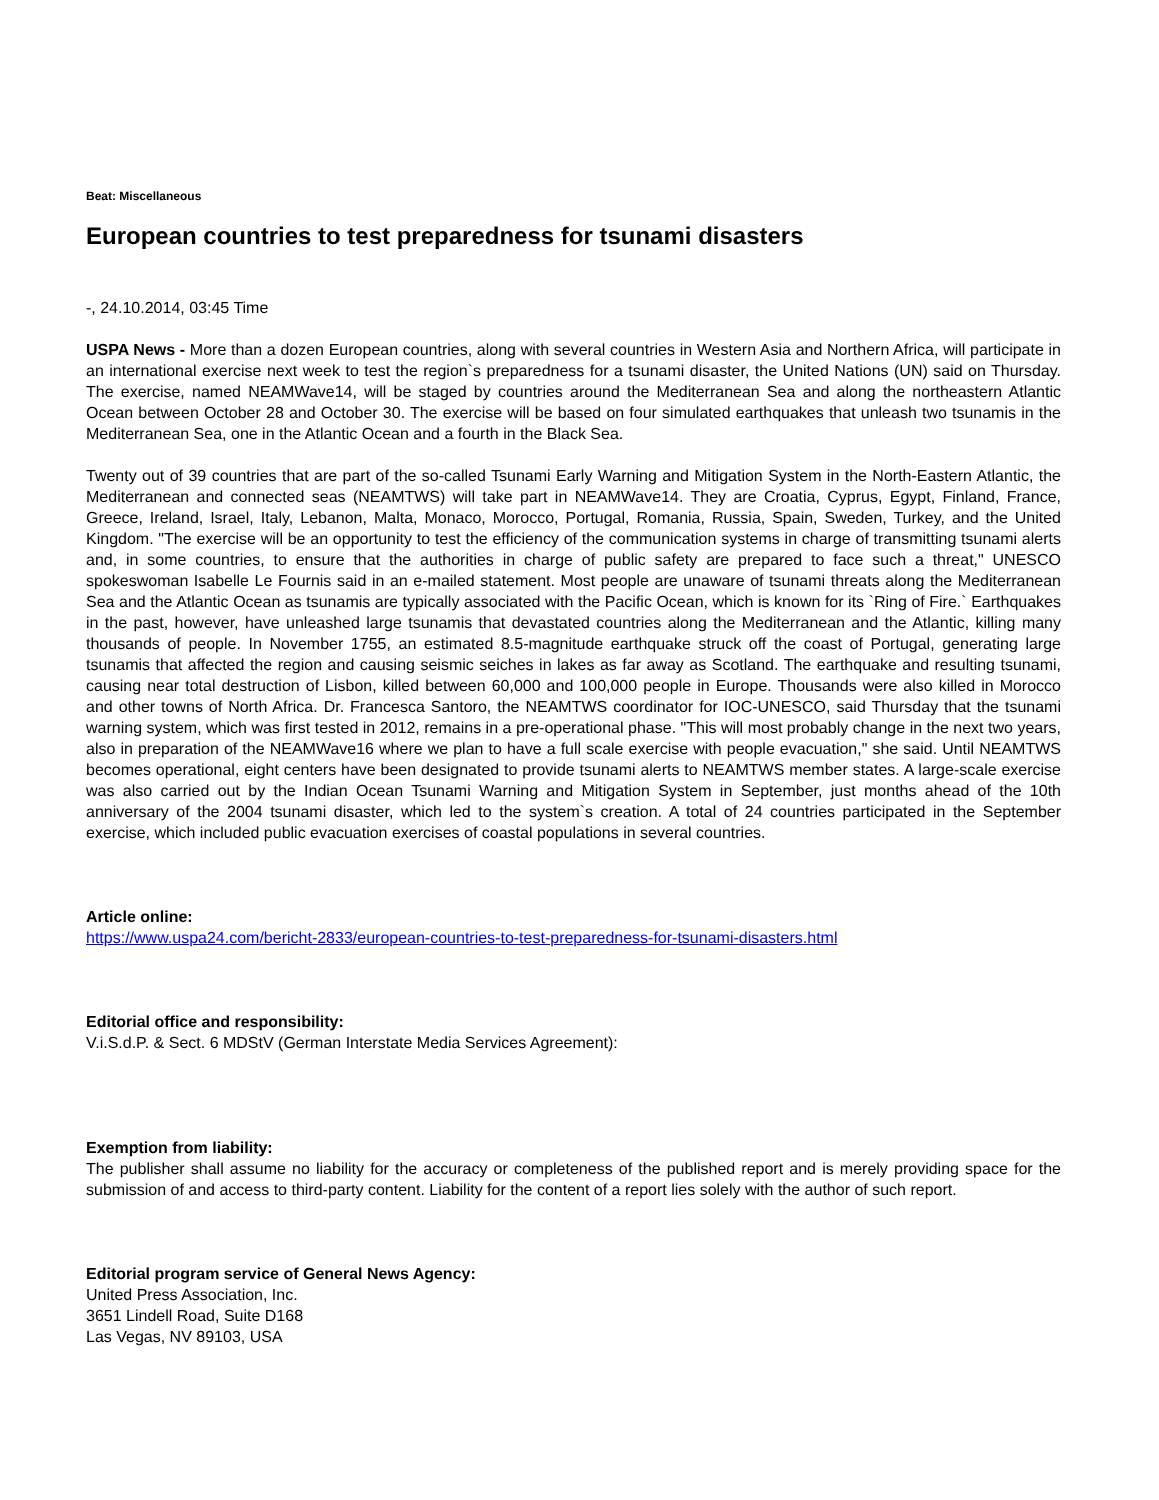Beat: Miscellaneous
European countries to test preparedness for tsunami disasters
-, 24.10.2014, 03:45 Time
USPA News - More than a dozen European countries, along with several countries in Western Asia and Northern Africa, will participate in an international exercise next week to test the region`s preparedness for a tsunami disaster, the United Nations (UN) said on Thursday. The exercise, named NEAMWave14, will be staged by countries around the Mediterranean Sea and along the northeastern Atlantic Ocean between October 28 and October 30. The exercise will be based on four simulated earthquakes that unleash two tsunamis in the Mediterranean Sea, one in the Atlantic Ocean and a fourth in the Black Sea.
Twenty out of 39 countries that are part of the so-called Tsunami Early Warning and Mitigation System in the North-Eastern Atlantic, the Mediterranean and connected seas (NEAMTWS) will take part in NEAMWave14. They are Croatia, Cyprus, Egypt, Finland, France, Greece, Ireland, Israel, Italy, Lebanon, Malta, Monaco, Morocco, Portugal, Romania, Russia, Spain, Sweden, Turkey, and the United Kingdom. "The exercise will be an opportunity to test the efficiency of the communication systems in charge of transmitting tsunami alerts and, in some countries, to ensure that the authorities in charge of public safety are prepared to face such a threat," UNESCO spokeswoman Isabelle Le Fournis said in an e-mailed statement. Most people are unaware of tsunami threats along the Mediterranean Sea and the Atlantic Ocean as tsunamis are typically associated with the Pacific Ocean, which is known for its `Ring of Fire.` Earthquakes in the past, however, have unleashed large tsunamis that devastated countries along the Mediterranean and the Atlantic, killing many thousands of people. In November 1755, an estimated 8.5-magnitude earthquake struck off the coast of Portugal, generating large tsunamis that affected the region and causing seismic seiches in lakes as far away as Scotland. The earthquake and resulting tsunami, causing near total destruction of Lisbon, killed between 60,000 and 100,000 people in Europe. Thousands were also killed in Morocco and other towns of North Africa. Dr. Francesca Santoro, the NEAMTWS coordinator for IOC-UNESCO, said Thursday that the tsunami warning system, which was first tested in 2012, remains in a pre-operational phase. "This will most probably change in the next two years, also in preparation of the NEAMWave16 where we plan to have a full scale exercise with people evacuation," she said. Until NEAMTWS becomes operational, eight centers have been designated to provide tsunami alerts to NEAMTWS member states. A large-scale exercise was also carried out by the Indian Ocean Tsunami Warning and Mitigation System in September, just months ahead of the 10th anniversary of the 2004 tsunami disaster, which led to the system`s creation. A total of 24 countries participated in the September exercise, which included public evacuation exercises of coastal populations in several countries.
Article online:
https://www.uspa24.com/bericht-2833/european-countries-to-test-preparedness-for-tsunami-disasters.html
Editorial office and responsibility:
V.i.S.d.P. & Sect. 6 MDStV (German Interstate Media Services Agreement):
Exemption from liability:
The publisher shall assume no liability for the accuracy or completeness of the published report and is merely providing space for the submission of and access to third-party content. Liability for the content of a report lies solely with the author of such report.
Editorial program service of General News Agency:
United Press Association, Inc.
3651 Lindell Road, Suite D168
Las Vegas, NV 89103, USA